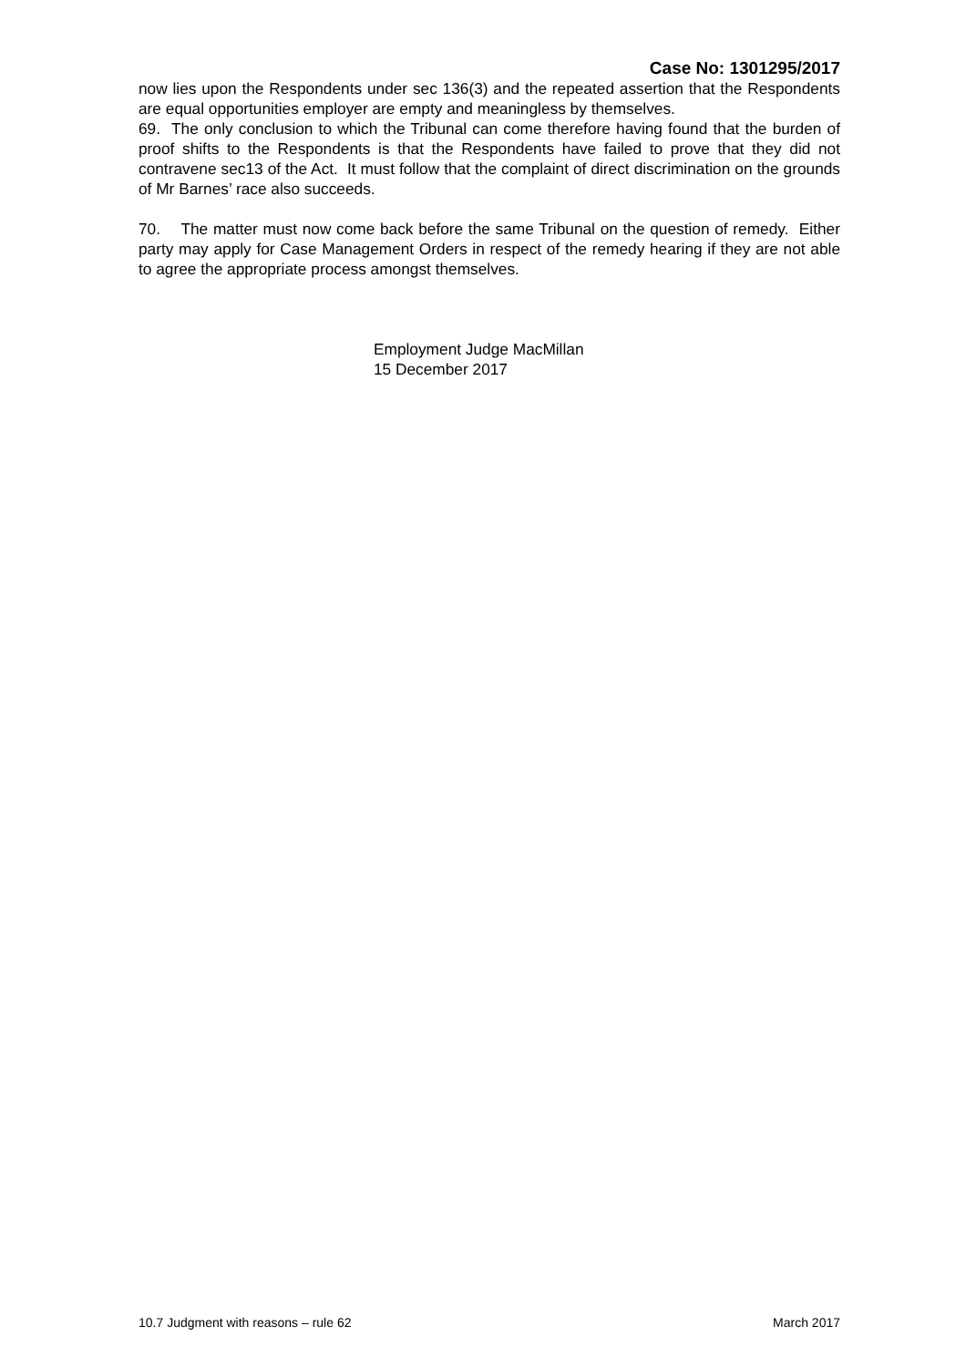Case No: 1301295/2017
now lies upon the Respondents under sec 136(3) and the repeated assertion that the Respondents are equal opportunities employer are empty and meaningless by themselves.
69. The only conclusion to which the Tribunal can come therefore having found that the burden of proof shifts to the Respondents is that the Respondents have failed to prove that they did not contravene sec13 of the Act. It must follow that the complaint of direct discrimination on the grounds of Mr Barnes’ race also succeeds.
70. The matter must now come back before the same Tribunal on the question of remedy. Either party may apply for Case Management Orders in respect of the remedy hearing if they are not able to agree the appropriate process amongst themselves.
Employment Judge MacMillan
15 December 2017
10.7 Judgment with reasons – rule 62 March 2017